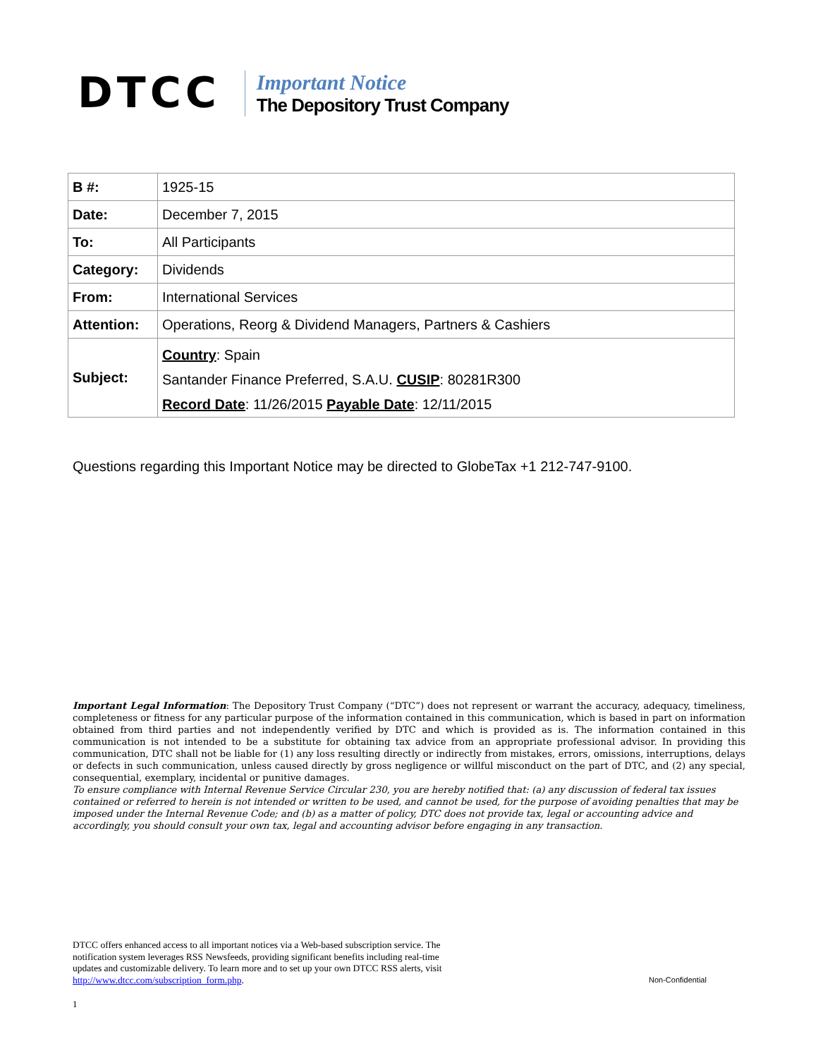DTCC
Important Notice
The Depository Trust Company
| B #: | 1925-15 |
| Date: | December 7, 2015 |
| To: | All Participants |
| Category: | Dividends |
| From: | International Services |
| Attention: | Operations, Reorg & Dividend Managers, Partners & Cashiers |
| Subject: | Country : Spain Santander Finance Preferred, S.A.U. CUSIP : 80281R300 Record Date : 11/26/2015 Payable Date : 12/11/2015 |
Questions regarding this Important Notice may be directed to GlobeTax +1 212-747-9100.
Important Legal Information: The Depository Trust Company (“DTC”) does not represent or warrant the accuracy, adequacy, timeliness, completeness or fitness for any particular purpose of the information contained in this communication, which is based in part on information obtained from third parties and not independently verified by DTC and which is provided as is. The information contained in this communication is not intended to be a substitute for obtaining tax advice from an appropriate professional advisor. In providing this communication, DTC shall not be liable for (1) any loss resulting directly or indirectly from mistakes, errors, omissions, interruptions, delays or defects in such communication, unless caused directly by gross negligence or willful misconduct on the part of DTC, and (2) any special, consequential, exemplary, incidental or punitive damages.
To ensure compliance with Internal Revenue Service Circular 230, you are hereby notified that: (a) any discussion of federal tax issues contained or referred to herein is not intended or written to be used, and cannot be used, for the purpose of avoiding penalties that may be imposed under the Internal Revenue Code; and (b) as a matter of policy, DTC does not provide tax, legal or accounting advice and accordingly, you should consult your own tax, legal and accounting advisor before engaging in any transaction.
DTCC offers enhanced access to all important notices via a Web-based subscription service. The notification system leverages RSS Newsfeeds, providing significant benefits including real-time updates and customizable delivery. To learn more and to set up your own DTCC RSS alerts, visit http://www.dtcc.com/subscription_form.php.
Non-Confidential
1